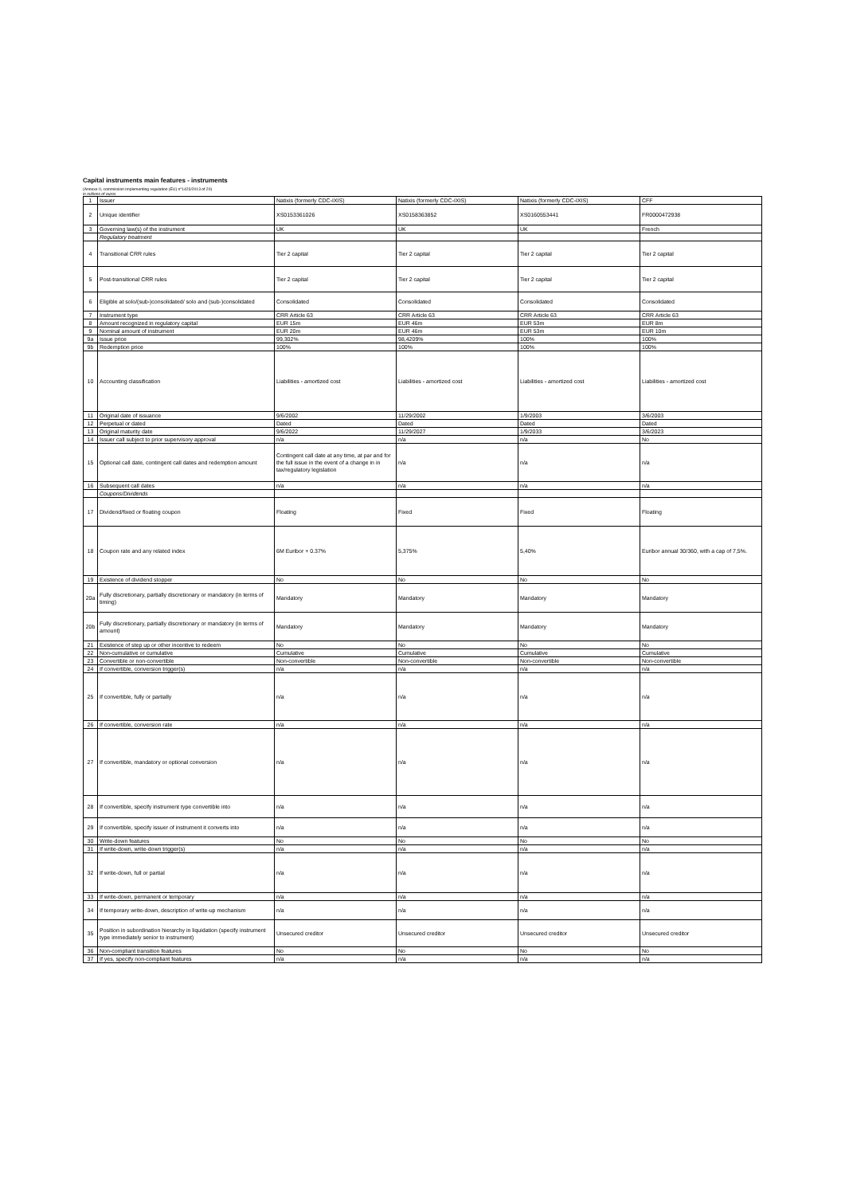Capital instruments main features - instruments
(Annexe II, commission implementing regulation (EU) n°1423/2013 of 20)
in millions of euros
| 1 | Issuer | Natixis (formerly CDC-IXIS) | Natixis (formerly CDC-IXIS) | Natixis (formerly CDC-IXIS) | CFF |
| 2 | Unique identifier | XS0153361026 | XS0158363852 | XS0160553441 | FR0000472938 |
| 3 | Governing law(s) of the instrument | UK | UK | UK | French |
| | Regulatory treatment | | | | |
| 4 | Transitional CRR rules | Tier 2 capital | Tier 2 capital | Tier 2 capital | Tier 2 capital |
| 5 | Post-transitional CRR rules | Tier 2 capital | Tier 2 capital | Tier 2 capital | Tier 2 capital |
| 6 | Eligible at solo/(sub-)consolidated/ solo and (sub-)consolidated | Consolidated | Consolidated | Consolidated | Consolidated |
| 7 | Instrument type | CRR Article 63 | CRR Article 63 | CRR Article 63 | CRR Article 63 |
| 8 | Amount recognized in regulatory capital | EUR 15m | EUR 46m | EUR 53m | EUR 8m |
| 9 | Nominal amount of instrument | EUR 20m | EUR 46m | EUR 53m | EUR 10m |
| 9a | Issue price | 99,302% | 98,4209% | 100% | 100% |
| 9b | Redemption price | 100% | 100% | 100% | 100% |
| 10 | Accounting classification | Liabilities - amortized cost | Liabilities - amortized cost | Liabilities - amortized cost | Liabilities - amortized cost |
| 11 | Original date of issuance | 9/6/2002 | 11/29/2002 | 1/9/2003 | 3/6/2003 |
| 12 | Perpetual or dated | Dated | Dated | Dated | Dated |
| 13 | Original maturity date | 9/6/2022 | 11/29/2027 | 1/9/2033 | 3/6/2023 |
| 14 | Issuer call subject to prior supervisory approval | n/a | n/a | n/a | No |
| 15 | Optional call date, contingent call dates and redemption amount | Contingent call date at any time, at par and for the full issue in the event of a change in in tax/regulatory legislation | n/a | n/a | n/a |
| 16 | Subsequent call dates | n/a | n/a | n/a | n/a |
| | Coupons/Dividends | | | | |
| 17 | Dividend/fixed or floating coupon | Floating | Fixed | Fixed | Floating |
| 18 | Coupon rate and any related index | 6M Euribor + 0.37% | 5,375% | 5,40% | Euribor annual 30/360, with a cap of 7,5%. |
| 19 | Existence of dividend stopper | No | No | No | No |
| 20a | Fully discretionary, partially discretionary or mandatory (in terms of timing) | Mandatory | Mandatory | Mandatory | Mandatory |
| 20b | Fully discretionary, partially discretionary or mandatory (in terms of amount) | Mandatory | Mandatory | Mandatory | Mandatory |
| 21 | Existence of step up or other incentive to redeem | No | No | No | No |
| 22 | Non-cumulative or cumulative | Cumulative | Cumulative | Cumulative | Cumulative |
| 23 | Convertible or non-convertible | Non-convertible | Non-convertible | Non-convertible | Non-convertible |
| 24 | If convertible, conversion trigger(s) | n/a | n/a | n/a | n/a |
| 25 | If convertible, fully or partially | n/a | n/a | n/a | n/a |
| 26 | If convertible, conversion rate | n/a | n/a | n/a | n/a |
| 27 | If convertible, mandatory or optional conversion | n/a | n/a | n/a | n/a |
| 28 | If convertible, specify instrument type convertible into | n/a | n/a | n/a | n/a |
| 29 | If convertible, specify issuer of instrument it converts into | n/a | n/a | n/a | n/a |
| 30 | Write-down features | No | No | No | No |
| 31 | If write-down, write-down trigger(s) | n/a | n/a | n/a | n/a |
| 32 | If write-down, full or partial | n/a | n/a | n/a | n/a |
| 33 | If write-down, permanent or temporary | n/a | n/a | n/a | n/a |
| 34 | If temporary write-down, description of write-up mechanism | n/a | n/a | n/a | n/a |
| 35 | Position in subordination hierarchy in liquidation (specify instrument type immediately senior to instrument) | Unsecured creditor | Unsecured creditor | Unsecured creditor | Unsecured creditor |
| 36 | Non-compliant transition features | No | No | No | No |
| 37 | If yes, specify non-compliant features | n/a | n/a | n/a | n/a |